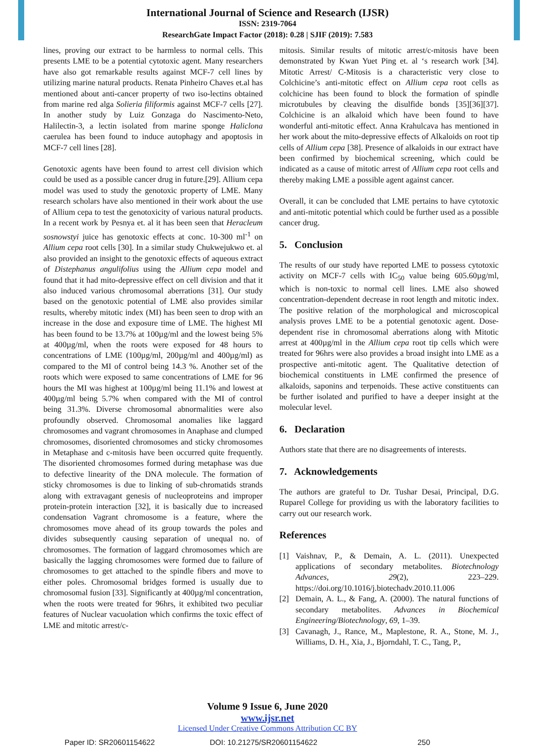International Journal of Science and Research (IJSR)
ISSN: 2319-7064
ResearchGate Impact Factor (2018): 0.28 | SJIF (2019): 7.583
lines, proving our extract to be harmless to normal cells. This presents LME to be a potential cytotoxic agent. Many researchers have also got remarkable results against MCF-7 cell lines by utilizing marine natural products. Renata Pinheiro Chaves et.al has mentioned about anti-cancer property of two iso-lectins obtained from marine red alga Solieria filiformis against MCF-7 cells [27]. In another study by Luiz Gonzaga do Nascimento-Neto, Halilectin-3, a lectin isolated from marine sponge Haliclona caerulea has been found to induce autophagy and apoptosis in MCF-7 cell lines [28].
Genotoxic agents have been found to arrest cell division which could be used as a possible cancer drug in future.[29]. Allium cepa model was used to study the genotoxic property of LME. Many research scholars have also mentioned in their work about the use of Allium cepa to test the genotoxicity of various natural products. In a recent work by Pesnya et. al it has been seen that Heracleum sosnowstyi juice has genotoxic effects at conc. 10-300 ml<sup>-1</sup> on Allium cepa root cells [30]. In a similar study Chukwejukwo et. al also provided an insight to the genotoxic effects of aqueous extract of Distephanus angulifolius using the Allium cepa model and found that it had mito-depressive effect on cell division and that it also induced various chromosomal aberrations [31]. Our study based on the genotoxic potential of LME also provides similar results, whereby mitotic index (MI) has been seen to drop with an increase in the dose and exposure time of LME. The highest MI has been found to be 13.7% at 100µg/ml and the lowest being 5% at 400µg/ml, when the roots were exposed for 48 hours to concentrations of LME (100µg/ml, 200µg/ml and 400µg/ml) as compared to the MI of control being 14.3 %. Another set of the roots which were exposed to same concentrations of LME for 96 hours the MI was highest at 100µg/ml being 11.1% and lowest at 400µg/ml being 5.7% when compared with the MI of control being 31.3%. Diverse chromosomal abnormalities were also profoundly observed. Chromosomal anomalies like laggard chromosomes and vagrant chromosomes in Anaphase and clumped chromosomes, disoriented chromosomes and sticky chromosomes in Metaphase and c-mitosis have been occurred quite frequently. The disoriented chromosomes formed during metaphase was due to defective linearity of the DNA molecule. The formation of sticky chromosomes is due to linking of sub-chromatids strands along with extravagant genesis of nucleoproteins and improper protein-protein interaction [32], it is basically due to increased condensation Vagrant chromosome is a feature, where the chromosomes move ahead of its group towards the poles and divides subsequently causing separation of unequal no. of chromosomes. The formation of laggard chromosomes which are basically the lagging chromosomes were formed due to failure of chromosomes to get attached to the spindle fibers and move to either poles. Chromosomal bridges formed is usually due to chromosomal fusion [33]. Significantly at 400µg/ml concentration, when the roots were treated for 96hrs, it exhibited two peculiar features of Nuclear vacuolation which confirms the toxic effect of LME and mitotic arrest/c-
mitosis. Similar results of mitotic arrest/c-mitosis have been demonstrated by Kwan Yuet Ping et. al ‘s research work [34]. Mitotic Arrest/ C-Mitosis is a characteristic very close to Colchicine’s anti-mitotic effect on Allium cepa root cells as colchicine has been found to block the formation of spindle microtubules by cleaving the disulfide bonds [35][36][37]. Colchicine is an alkaloid which have been found to have wonderful anti-mitotic effect. Anna Krahulcava has mentioned in her work about the mito-depressive effects of Alkaloids on root tip cells of Allium cepa [38]. Presence of alkaloids in our extract have been confirmed by biochemical screening, which could be indicated as a cause of mitotic arrest of Allium cepa root cells and thereby making LME a possible agent against cancer.
Overall, it can be concluded that LME pertains to have cytotoxic and anti-mitotic potential which could be further used as a possible cancer drug.
5. Conclusion
The results of our study have reported LME to possess cytotoxic activity on MCF-7 cells with IC<sub>50</sub> value being 605.60µg/ml, which is non-toxic to normal cell lines. LME also showed concentration-dependent decrease in root length and mitotic index. The positive relation of the morphological and microscopical analysis proves LME to be a potential genotoxic agent. Dose- dependent rise in chromosomal aberrations along with Mitotic arrest at 400µg/ml in the Allium cepa root tip cells which were treated for 96hrs were also provides a broad insight into LME as a prospective anti-mitotic agent. The Qualitative detection of biochemical constituents in LME confirmed the presence of alkaloids, saponins and terpenoids. These active constituents can be further isolated and purified to have a deeper insight at the molecular level.
6. Declaration
Authors state that there are no disagreements of interests.
7. Acknowledgements
The authors are grateful to Dr. Tushar Desai, Principal, D.G. Ruparel College for providing us with the laboratory facilities to carry out our research work.
References
[1] Vaishnav, P., & Demain, A. L. (2011). Unexpected applications of secondary metabolites. Biotechnology Advances, 29(2), 223–229. https://doi.org/10.1016/j.biotechadv.2010.11.006
[2] Demain, A. L., & Fang, A. (2000). The natural functions of secondary metabolites. Advances in Biochemical Engineering/Biotechnology, 69, 1–39.
[3] Cavanagh, J., Rance, M., Maplestone, R. A., Stone, M. J., Williams, D. H., Xia, J., Bjorndahl, T. C., Tang, P.,
Volume 9 Issue 6, June 2020
www.ijsr.net
Licensed Under Creative Commons Attribution CC BY
Paper ID: SR20601154622 DOI: 10.21275/SR20601154622 250